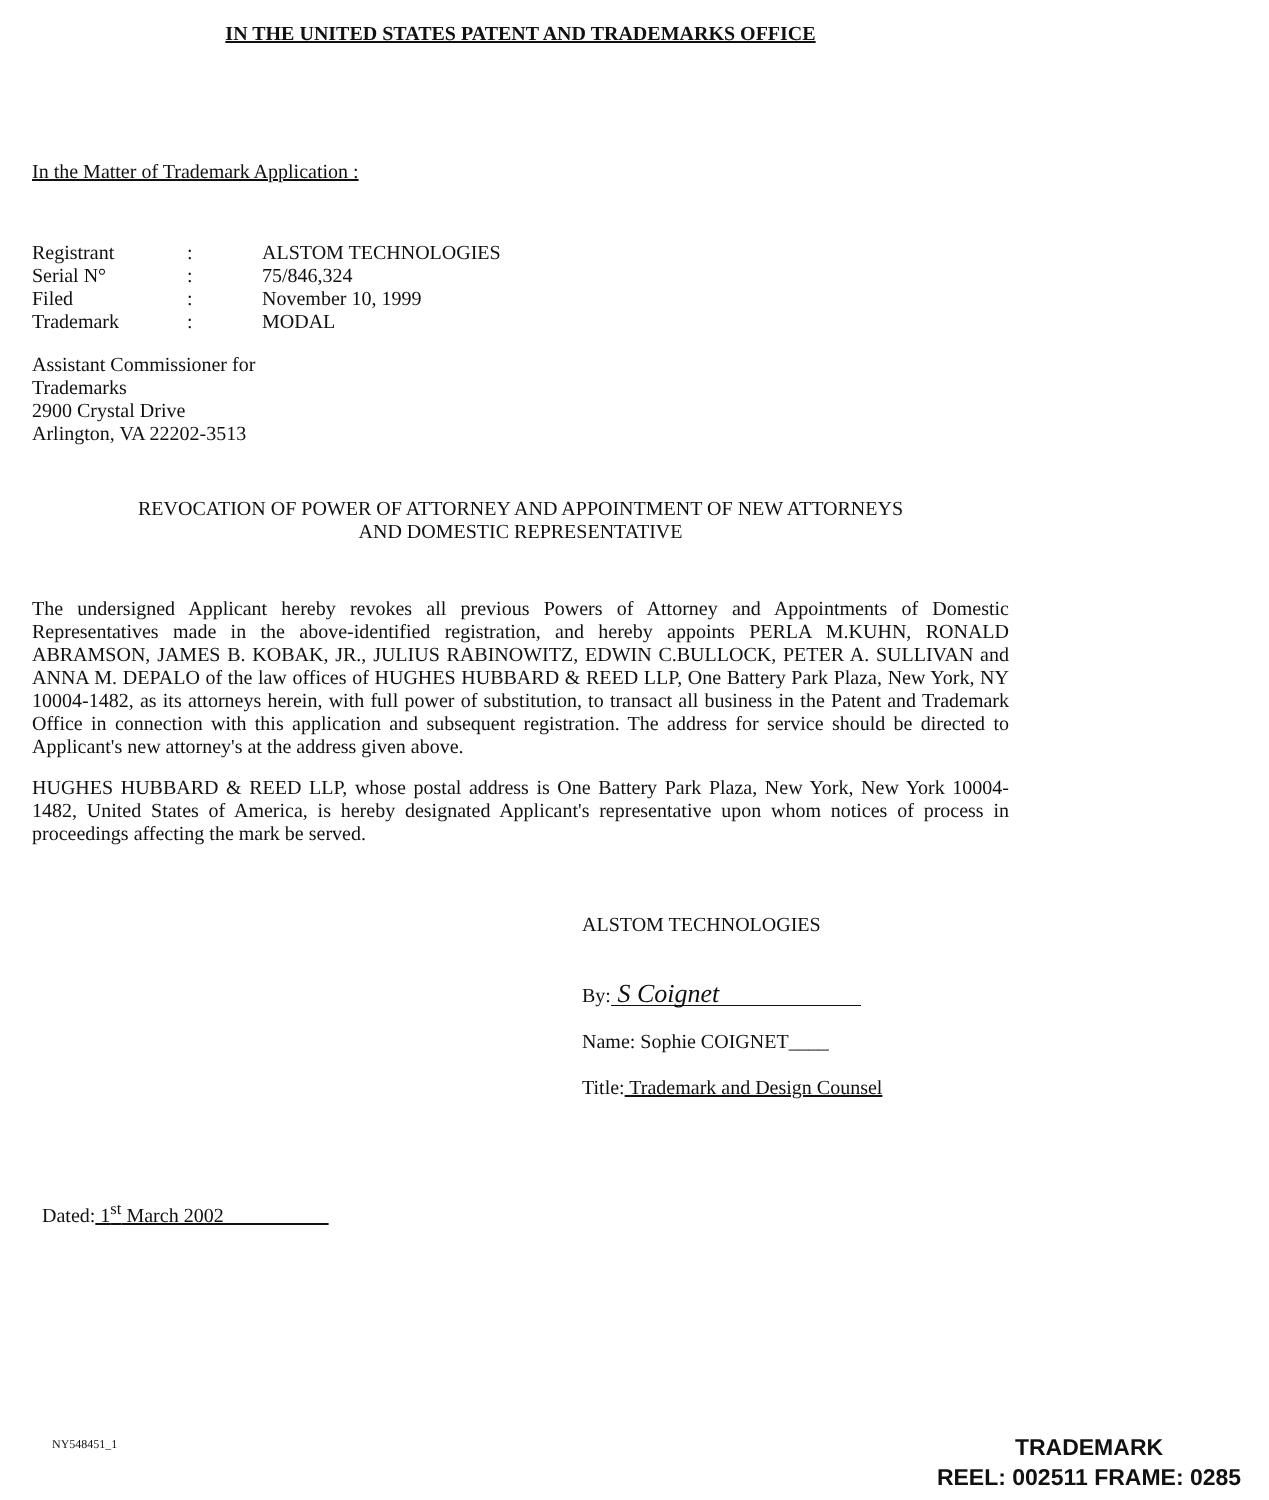IN THE UNITED STATES PATENT AND TRADEMARKS OFFICE
In the Matter of Trademark Application :
| Registrant | : | ALSTOM TECHNOLOGIES |
| Serial N° | : | 75/846,324 |
| Filed | : | November 10, 1999 |
| Trademark | : | MODAL |
Assistant Commissioner for
Trademarks
2900 Crystal Drive
Arlington, VA 22202-3513
REVOCATION OF POWER OF ATTORNEY AND APPOINTMENT OF NEW ATTORNEYS
AND DOMESTIC REPRESENTATIVE
The undersigned Applicant hereby revokes all previous Powers of Attorney and Appointments of Domestic Representatives made in the above-identified registration, and hereby appoints PERLA M.KUHN, RONALD ABRAMSON, JAMES B. KOBAK, JR., JULIUS RABINOWITZ, EDWIN C.BULLOCK, PETER A. SULLIVAN and ANNA M. DEPALO of the law offices of HUGHES HUBBARD & REED LLP, One Battery Park Plaza, New York, NY 10004-1482, as its attorneys herein, with full power of substitution, to transact all business in the Patent and Trademark Office in connection with this application and subsequent registration. The address for service should be directed to Applicant's new attorney's at the address given above.
HUGHES HUBBARD & REED LLP, whose postal address is One Battery Park Plaza, New York, New York 10004-1482, United States of America, is hereby designated Applicant's representative upon whom notices of process in proceedings affecting the mark be served.
ALSTOM TECHNOLOGIES
By: S Coignet
Name: Sophie COIGNET____
Title: Trademark and Design Counsel
Dated: 1<sup>st</sup> March 2002
NY548451_1
TRADEMARK
REEL: 002511 FRAME: 0285